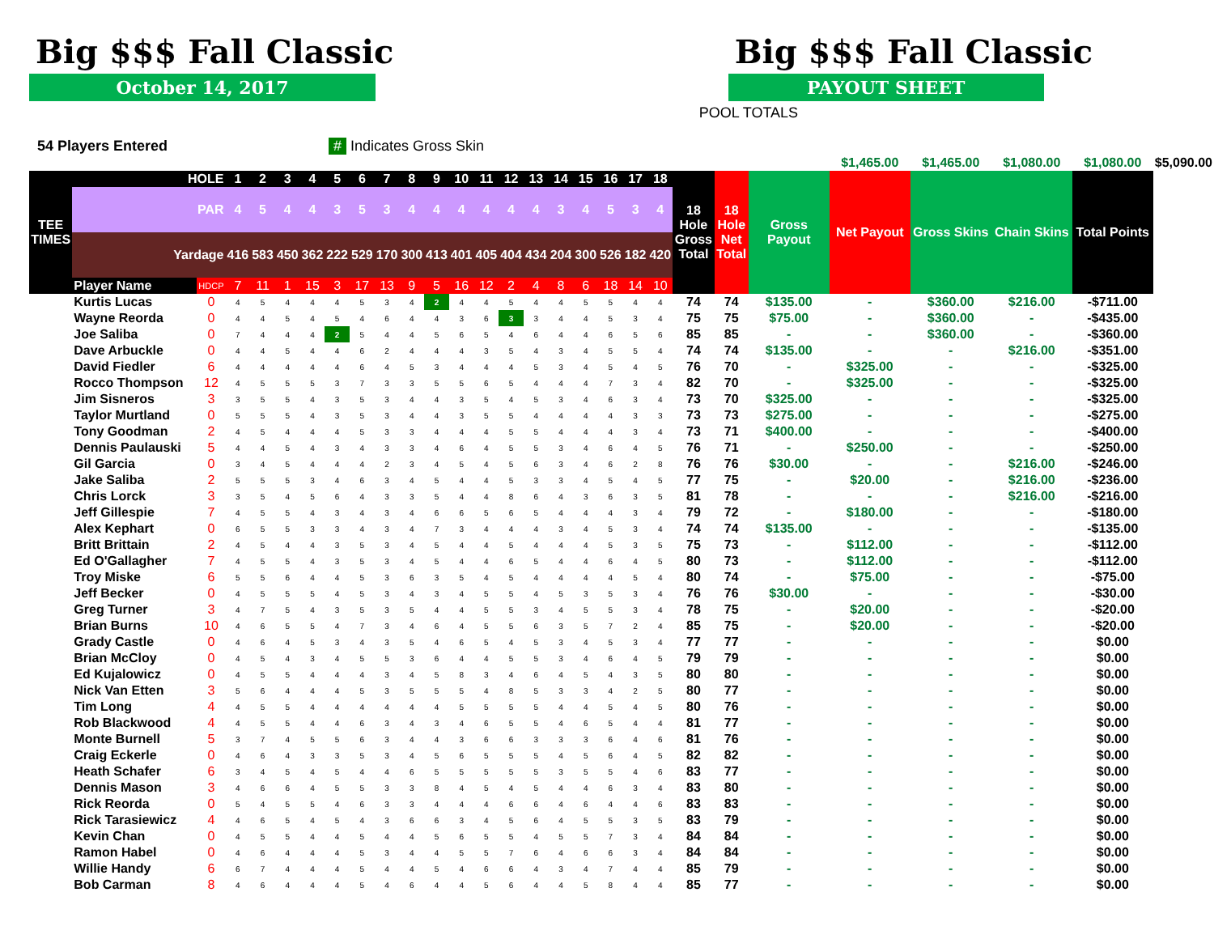Big $$$ Fall Classic
October 14, 2017
Big $$$ Fall Classic
PAYOUT SHEET
POOL TOTALS
54 Players Entered # Indicates Gross Skin
| | | | | | | | | | | | | | | | | | | | | | | | | $1,465.00 | $1,465.00 | $1,080.00 | $1,080.00 | $5,090.00 |
| TEE TIMES | HOLE | | 1 | 2 | 3 | 4 | 5 | 6 | 7 | 8 | 9 | 10 | 11 | 12 | 13 | 14 | 15 | 16 | 17 | 18 | 18 Hole Gross Total | 18 Hole Net Total | Gross Payout | Net Payout | Gross Skins | Chain Skins | Total Points | |
| | PAR | | 4 | 5 | 4 | 4 | 3 | 5 | 3 | 4 | 4 | 4 | 4 | 4 | 4 | 3 | 4 | 5 | 3 | 4 | | | | | | | | |
| | Yardage | | 416 | 583 | 450 | 362 | 222 | 529 | 170 | 300 | 413 | 401 | 405 | 404 | 434 | 204 | 300 | 526 | 182 | 420 | | | | | | | | |
| | Player Name | HDCP | 7 | 11 | 1 | 15 | 3 | 17 | 13 | 9 | 5 | 16 | 12 | 2 | 4 | 8 | 6 | 18 | 14 | 10 | | | | | | | | |
| | Kurtis Lucas | 0 | 4 | 5 | 4 | 4 | 4 | 5 | 3 | 4 | 2 | 4 | 4 | 5 | 4 | 4 | 5 | 5 | 4 | 4 | 74 | 74 | $135.00 | - | $360.00 | $216.00 | -$711.00 | |
| | Wayne Reorda | 0 | 4 | 4 | 5 | 4 | 5 | 4 | 6 | 4 | 4 | 3 | 6 | 3 | 3 | 4 | 4 | 5 | 3 | 4 | 75 | 75 | $75.00 | - | $360.00 | - | -$435.00 | |
| | Joe Saliba | 0 | 7 | 4 | 4 | 4 | 2 | 5 | 4 | 4 | 5 | 6 | 5 | 4 | 6 | 4 | 4 | 6 | 5 | 6 | 85 | 85 | - | - | $360.00 | - | -$360.00 | |
| | Dave Arbuckle | 0 | 4 | 4 | 5 | 4 | 4 | 6 | 2 | 4 | 4 | 4 | 3 | 5 | 4 | 3 | 4 | 5 | 5 | 4 | 74 | 74 | $135.00 | - | - | $216.00 | -$351.00 | |
| | David Fiedler | 6 | 4 | 4 | 4 | 4 | 4 | 6 | 4 | 5 | 3 | 4 | 4 | 4 | 5 | 3 | 4 | 5 | 4 | 5 | 76 | 70 | - | $325.00 | - | - | -$325.00 | |
| | Rocco Thompson | 12 | 4 | 5 | 5 | 5 | 3 | 7 | 3 | 3 | 5 | 5 | 6 | 5 | 4 | 4 | 4 | 7 | 3 | 4 | 82 | 70 | - | $325.00 | - | - | -$325.00 | |
| | Jim Sisneros | 3 | 3 | 5 | 5 | 4 | 3 | 5 | 3 | 4 | 4 | 3 | 5 | 4 | 5 | 3 | 4 | 6 | 3 | 4 | 73 | 70 | $325.00 | - | - | - | -$325.00 | |
| | Taylor Murtland | 0 | 5 | 5 | 5 | 4 | 3 | 5 | 3 | 4 | 4 | 3 | 5 | 5 | 4 | 4 | 4 | 4 | 3 | 3 | 73 | 73 | $275.00 | - | - | - | -$275.00 | |
| | Tony Goodman | 2 | 4 | 5 | 4 | 4 | 4 | 5 | 3 | 3 | 4 | 4 | 4 | 5 | 5 | 4 | 4 | 4 | 3 | 4 | 73 | 71 | $400.00 | - | - | - | -$400.00 | |
| | Dennis Paulauski | 5 | 4 | 4 | 5 | 4 | 3 | 4 | 3 | 3 | 4 | 6 | 4 | 5 | 5 | 3 | 4 | 6 | 4 | 5 | 76 | 71 | - | $250.00 | - | - | -$250.00 | |
| | Gil Garcia | 0 | 3 | 4 | 5 | 4 | 4 | 4 | 2 | 3 | 4 | 5 | 4 | 5 | 6 | 3 | 4 | 6 | 2 | 8 | 76 | 76 | $30.00 | - | - | $216.00 | -$246.00 | |
| | Jake Saliba | 2 | 5 | 5 | 5 | 3 | 4 | 6 | 3 | 4 | 5 | 4 | 4 | 5 | 3 | 3 | 4 | 5 | 4 | 5 | 77 | 75 | - | $20.00 | - | $216.00 | -$236.00 | |
| | Chris Lorck | 3 | 3 | 5 | 4 | 5 | 6 | 4 | 3 | 3 | 5 | 4 | 4 | 8 | 6 | 4 | 3 | 6 | 3 | 5 | 81 | 78 | - | - | - | $216.00 | -$216.00 | |
| | Jeff Gillespie | 7 | 4 | 5 | 5 | 4 | 3 | 4 | 3 | 4 | 6 | 6 | 5 | 6 | 5 | 4 | 4 | 4 | 3 | 4 | 79 | 72 | - | $180.00 | - | - | -$180.00 | |
| | Alex Kephart | 0 | 6 | 5 | 5 | 3 | 3 | 4 | 3 | 4 | 7 | 3 | 4 | 4 | 4 | 3 | 4 | 5 | 3 | 4 | 74 | 74 | $135.00 | - | - | - | -$135.00 | |
| | Britt Brittain | 2 | 4 | 5 | 4 | 4 | 3 | 5 | 3 | 4 | 5 | 4 | 4 | 5 | 4 | 4 | 4 | 5 | 3 | 5 | 75 | 73 | - | $112.00 | - | - | -$112.00 | |
| | Ed O'Gallagher | 7 | 4 | 5 | 5 | 4 | 3 | 5 | 3 | 4 | 5 | 4 | 4 | 6 | 5 | 4 | 4 | 6 | 4 | 5 | 80 | 73 | - | $112.00 | - | - | -$112.00 | |
| | Troy Miske | 6 | 5 | 5 | 6 | 4 | 4 | 5 | 3 | 6 | 3 | 5 | 4 | 5 | 4 | 4 | 4 | 4 | 5 | 4 | 80 | 74 | - | $75.00 | - | - | -$75.00 | |
| | Jeff Becker | 0 | 4 | 5 | 5 | 5 | 4 | 5 | 3 | 4 | 3 | 4 | 5 | 5 | 4 | 5 | 3 | 5 | 3 | 4 | 76 | 76 | $30.00 | - | - | - | -$30.00 | |
| | Greg Turner | 3 | 4 | 7 | 5 | 4 | 3 | 5 | 3 | 5 | 4 | 4 | 5 | 5 | 3 | 4 | 5 | 5 | 3 | 4 | 78 | 75 | - | $20.00 | - | - | -$20.00 | |
| | Brian Burns | 10 | 4 | 6 | 5 | 5 | 4 | 7 | 3 | 4 | 6 | 4 | 5 | 5 | 6 | 3 | 5 | 7 | 2 | 4 | 85 | 75 | - | $20.00 | - | - | -$20.00 | |
| | Grady Castle | 0 | 4 | 6 | 4 | 5 | 3 | 4 | 3 | 5 | 4 | 6 | 5 | 4 | 5 | 3 | 4 | 5 | 3 | 4 | 77 | 77 | - | - | - | - | $0.00 | |
| | Brian McCloy | 0 | 4 | 5 | 4 | 3 | 4 | 5 | 5 | 3 | 6 | 4 | 4 | 5 | 5 | 3 | 4 | 6 | 4 | 5 | 79 | 79 | - | - | - | - | $0.00 | |
| | Ed Kujalowicz | 0 | 4 | 5 | 5 | 4 | 4 | 4 | 3 | 4 | 5 | 8 | 3 | 4 | 6 | 4 | 5 | 4 | 3 | 5 | 80 | 80 | - | - | - | - | $0.00 | |
| | Nick Van Etten | 3 | 5 | 6 | 4 | 4 | 4 | 5 | 3 | 5 | 5 | 5 | 4 | 8 | 5 | 3 | 3 | 4 | 2 | 5 | 80 | 77 | - | - | - | - | $0.00 | |
| | Tim Long | 4 | 4 | 5 | 5 | 4 | 4 | 4 | 4 | 4 | 4 | 5 | 5 | 5 | 5 | 4 | 4 | 5 | 4 | 5 | 80 | 76 | - | - | - | - | $0.00 | |
| | Rob Blackwood | 4 | 4 | 5 | 5 | 4 | 4 | 6 | 3 | 4 | 3 | 4 | 6 | 5 | 5 | 4 | 6 | 5 | 4 | 4 | 81 | 77 | - | - | - | - | $0.00 | |
| | Monte Burnell | 5 | 3 | 7 | 4 | 5 | 5 | 6 | 3 | 4 | 4 | 3 | 6 | 6 | 3 | 3 | 3 | 6 | 4 | 6 | 81 | 76 | - | - | - | - | $0.00 | |
| | Craig Eckerle | 0 | 4 | 6 | 4 | 3 | 3 | 5 | 3 | 4 | 5 | 6 | 5 | 5 | 5 | 4 | 5 | 6 | 4 | 5 | 82 | 82 | - | - | - | - | $0.00 | |
| | Heath Schafer | 6 | 3 | 4 | 5 | 4 | 5 | 4 | 4 | 6 | 5 | 5 | 5 | 5 | 5 | 3 | 5 | 5 | 4 | 6 | 83 | 77 | - | - | - | - | $0.00 | |
| | Dennis Mason | 3 | 4 | 6 | 6 | 4 | 5 | 5 | 3 | 3 | 8 | 4 | 5 | 4 | 5 | 4 | 4 | 6 | 3 | 4 | 83 | 80 | - | - | - | - | $0.00 | |
| | Rick Reorda | 0 | 5 | 4 | 5 | 5 | 4 | 6 | 3 | 3 | 4 | 4 | 4 | 6 | 6 | 4 | 6 | 4 | 4 | 6 | 83 | 83 | - | - | - | - | $0.00 | |
| | Rick Tarasiewicz | 4 | 4 | 6 | 5 | 4 | 5 | 4 | 3 | 6 | 6 | 3 | 4 | 5 | 6 | 4 | 5 | 5 | 3 | 5 | 83 | 79 | - | - | - | - | $0.00 | |
| | Kevin Chan | 0 | 4 | 5 | 5 | 4 | 4 | 5 | 4 | 4 | 5 | 6 | 5 | 5 | 4 | 5 | 5 | 7 | 3 | 4 | 84 | 84 | - | - | - | - | $0.00 | |
| | Ramon Habel | 0 | 4 | 6 | 4 | 4 | 4 | 5 | 3 | 4 | 4 | 5 | 5 | 7 | 6 | 4 | 6 | 6 | 3 | 4 | 84 | 84 | - | - | - | - | $0.00 | |
| | Willie Handy | 6 | 6 | 7 | 4 | 4 | 4 | 5 | 4 | 4 | 5 | 4 | 6 | 6 | 4 | 3 | 4 | 7 | 4 | 4 | 85 | 79 | - | - | - | - | $0.00 | |
| | Bob Carman | 8 | 4 | 6 | 4 | 4 | 4 | 5 | 4 | 6 | 4 | 4 | 5 | 6 | 4 | 4 | 5 | 8 | 4 | 4 | 85 | 77 | - | - | - | - | $0.00 | |